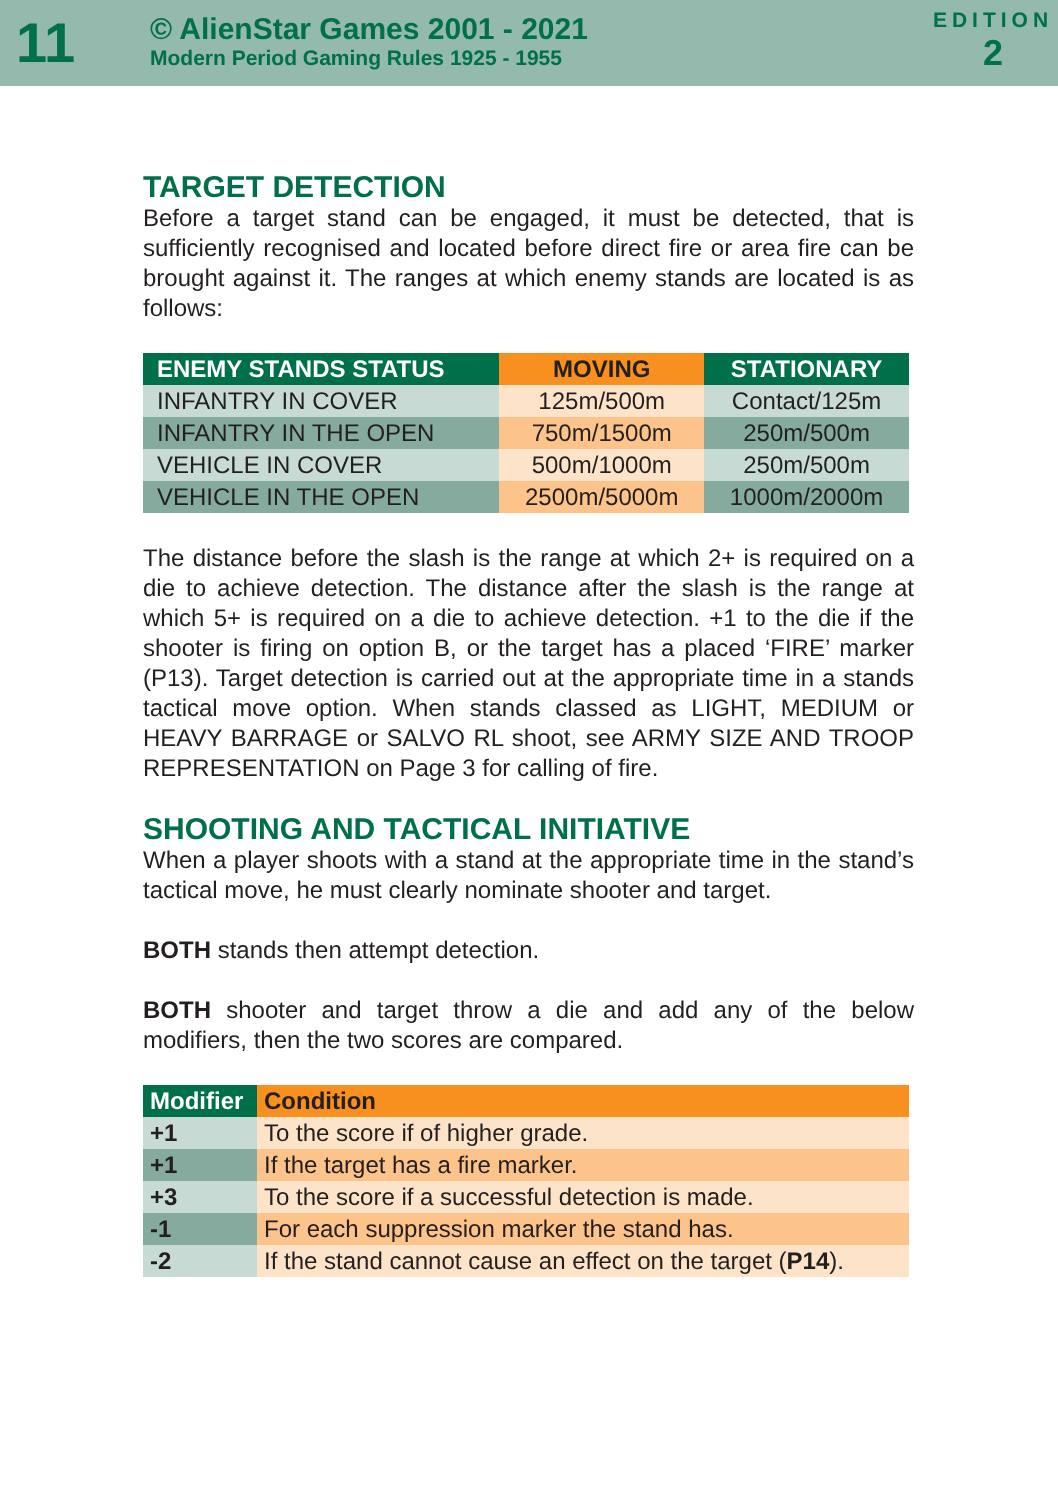11
© AlienStar Games 2001 - 2021
Modern Period Gaming Rules 1925 - 1955
EDITION
2
TARGET DETECTION
Before a target stand can be engaged, it must be detected, that is sufficiently recognised and located before direct fire or area fire can be brought against it. The ranges at which enemy stands are located is as follows:
| ENEMY STANDS STATUS | MOVING | STATIONARY |
| --- | --- | --- |
| INFANTRY IN COVER | 125m/500m | Contact/125m |
| INFANTRY IN THE OPEN | 750m/1500m | 250m/500m |
| VEHICLE IN COVER | 500m/1000m | 250m/500m |
| VEHICLE IN THE OPEN | 2500m/5000m | 1000m/2000m |
The distance before the slash is the range at which 2+ is required on a die to achieve detection. The distance after the slash is the range at which 5+ is required on a die to achieve detection. +1 to the die if the shooter is firing on option B, or the target has a placed ‘FIRE’ marker (P13). Target detection is carried out at the appropriate time in a stands tactical move option. When stands classed as LIGHT, MEDIUM or HEAVY BARRAGE or SALVO RL shoot, see ARMY SIZE AND TROOP REPRESENTATION on Page 3 for calling of fire.
SHOOTING AND TACTICAL INITIATIVE
When a player shoots with a stand at the appropriate time in the stand’s tactical move, he must clearly nominate shooter and target.
BOTH stands then attempt detection.
BOTH shooter and target throw a die and add any of the below modifiers, then the two scores are compared.
| Modifier | Condition |
| --- | --- |
| +1 | To the score if of higher grade. |
| +1 | If the target has a fire marker. |
| +3 | To the score if a successful detection is made. |
| -1 | For each suppression marker the stand has. |
| -2 | If the stand cannot cause an effect on the target ( P14 ). |